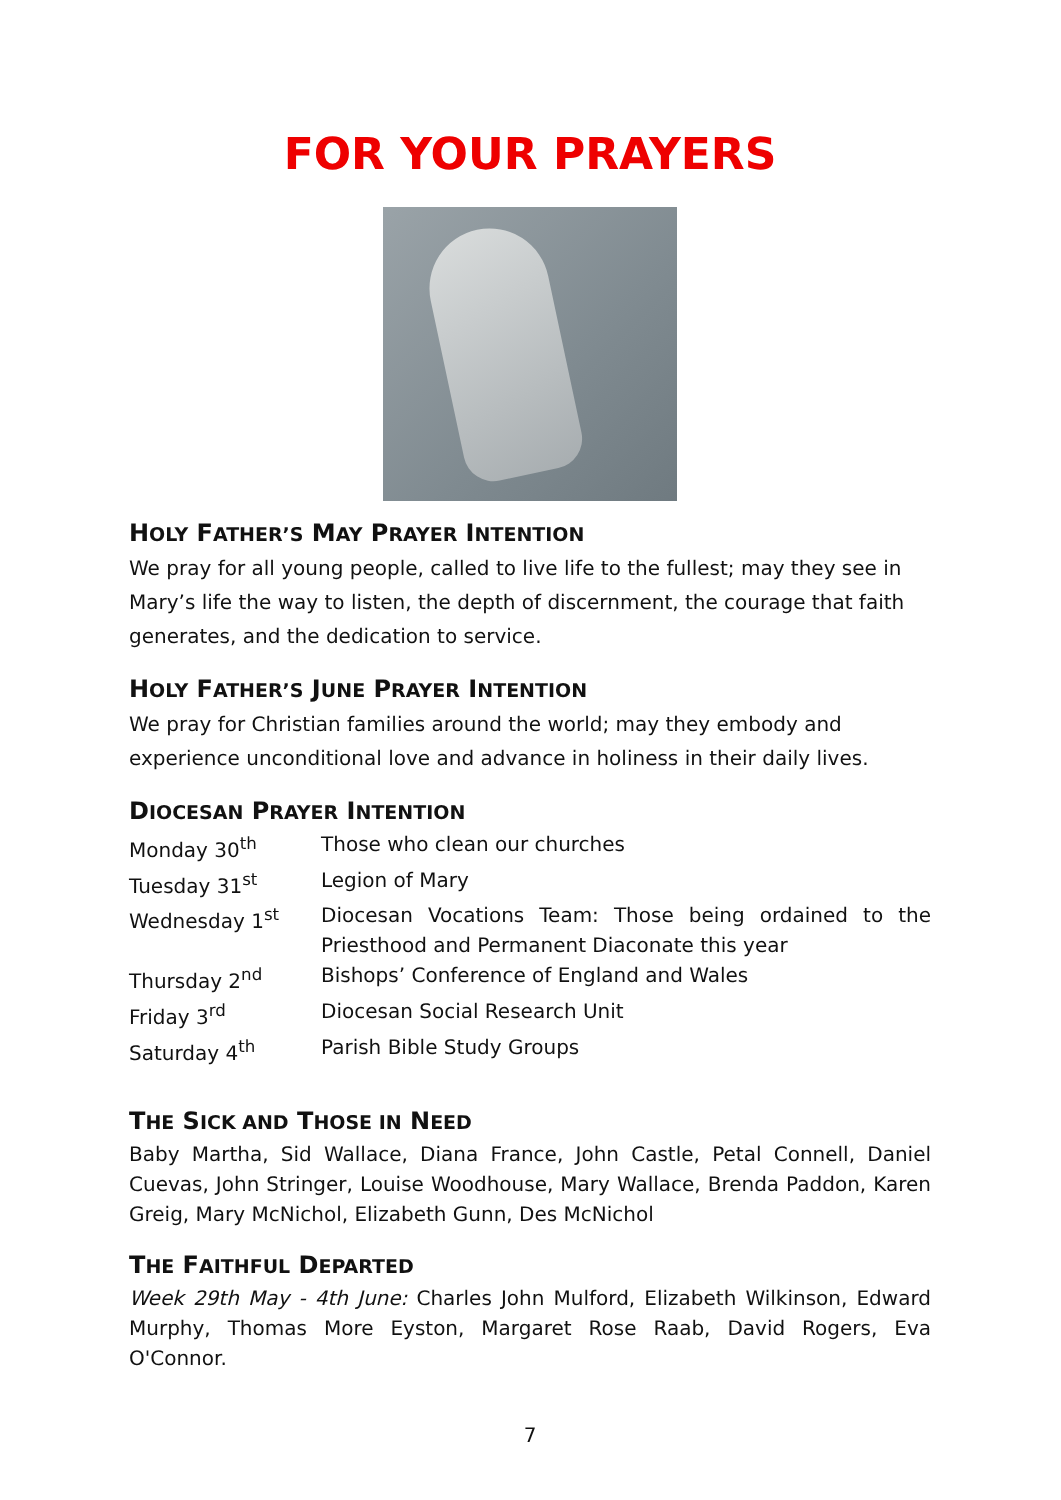FOR YOUR PRAYERS
HOLY FATHER’S MAY PRAYER INTENTION
We pray for all young people, called to live life to the fullest; may they see in Mary’s life the way to listen, the depth of discernment, the courage that faith generates, and the dedication to service.
HOLY FATHER’S JUNE PRAYER INTENTION
We pray for Christian families around the world; may they embody and experience unconditional love and advance in holiness in their daily lives.
DIOCESAN PRAYER INTENTION
| Monday 30<sup>th</sup> | Those who clean our churches |
| Tuesday 31<sup>st</sup> | Legion of Mary |
| Wednesday 1<sup>st</sup> | Diocesan Vocations Team: Those being ordained to the Priesthood and Permanent Diaconate this year |
| Thursday 2<sup>nd</sup> | Bishops’ Conference of England and Wales |
| Friday 3<sup>rd</sup> | Diocesan Social Research Unit |
| Saturday 4<sup>th</sup> | Parish Bible Study Groups |
THE SICK AND THOSE IN NEED
Baby Martha, Sid Wallace, Diana France, John Castle, Petal Connell, Daniel Cuevas, John Stringer, Louise Woodhouse, Mary Wallace, Brenda Paddon, Karen Greig, Mary McNichol, Elizabeth Gunn, Des McNichol
THE FAITHFUL DEPARTED
Week 29th May - 4th June: Charles John Mulford, Elizabeth Wilkinson, Edward Murphy, Thomas More Eyston, Margaret Rose Raab, David Rogers, Eva O'Connor.
7